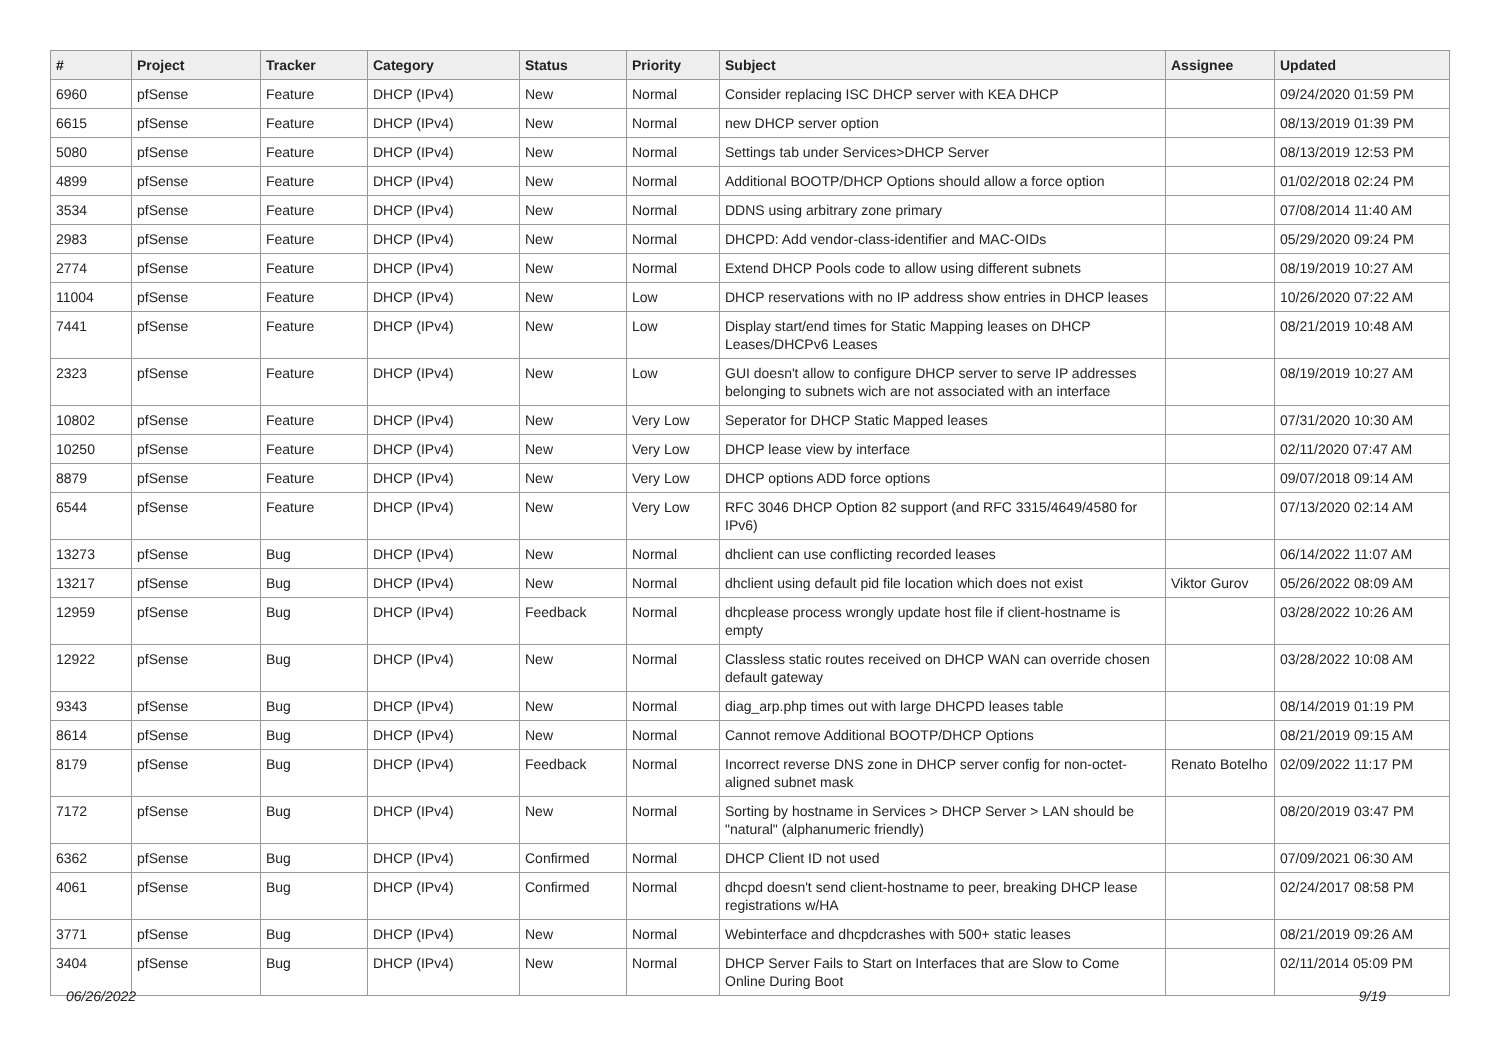| # | Project | Tracker | Category | Status | Priority | Subject | Assignee | Updated |
| --- | --- | --- | --- | --- | --- | --- | --- | --- |
| 6960 | pfSense | Feature | DHCP (IPv4) | New | Normal | Consider replacing ISC DHCP server with KEA DHCP | | 09/24/2020 01:59 PM |
| 6615 | pfSense | Feature | DHCP (IPv4) | New | Normal | new DHCP server option | | 08/13/2019 01:39 PM |
| 5080 | pfSense | Feature | DHCP (IPv4) | New | Normal | Settings tab under Services>DHCP Server | | 08/13/2019 12:53 PM |
| 4899 | pfSense | Feature | DHCP (IPv4) | New | Normal | Additional BOOTP/DHCP Options should allow a force option | | 01/02/2018 02:24 PM |
| 3534 | pfSense | Feature | DHCP (IPv4) | New | Normal | DDNS using arbitrary zone primary | | 07/08/2014 11:40 AM |
| 2983 | pfSense | Feature | DHCP (IPv4) | New | Normal | DHCPD: Add vendor-class-identifier and MAC-OIDs | | 05/29/2020 09:24 PM |
| 2774 | pfSense | Feature | DHCP (IPv4) | New | Normal | Extend DHCP Pools code to allow using different subnets | | 08/19/2019 10:27 AM |
| 11004 | pfSense | Feature | DHCP (IPv4) | New | Low | DHCP reservations with no IP address show entries in DHCP leases | | 10/26/2020 07:22 AM |
| 7441 | pfSense | Feature | DHCP (IPv4) | New | Low | Display start/end times for Static Mapping leases on DHCP Leases/DHCPv6 Leases | | 08/21/2019 10:48 AM |
| 2323 | pfSense | Feature | DHCP (IPv4) | New | Low | GUI doesn't allow to configure DHCP server to serve IP addresses belonging to subnets wich are not associated with an interface | | 08/19/2019 10:27 AM |
| 10802 | pfSense | Feature | DHCP (IPv4) | New | Very Low | Seperator for DHCP Static Mapped leases | | 07/31/2020 10:30 AM |
| 10250 | pfSense | Feature | DHCP (IPv4) | New | Very Low | DHCP lease view by interface | | 02/11/2020 07:47 AM |
| 8879 | pfSense | Feature | DHCP (IPv4) | New | Very Low | DHCP options ADD force options | | 09/07/2018 09:14 AM |
| 6544 | pfSense | Feature | DHCP (IPv4) | New | Very Low | RFC 3046 DHCP Option 82 support (and RFC 3315/4649/4580 for IPv6) | | 07/13/2020 02:14 AM |
| 13273 | pfSense | Bug | DHCP (IPv4) | New | Normal | dhclient can use conflicting recorded leases | | 06/14/2022 11:07 AM |
| 13217 | pfSense | Bug | DHCP (IPv4) | New | Normal | dhclient using default pid file location which does not exist | Viktor Gurov | 05/26/2022 08:09 AM |
| 12959 | pfSense | Bug | DHCP (IPv4) | Feedback | Normal | dhcplease process wrongly update host file if client-hostname is empty | | 03/28/2022 10:26 AM |
| 12922 | pfSense | Bug | DHCP (IPv4) | New | Normal | Classless static routes received on DHCP WAN can override chosen default gateway | | 03/28/2022 10:08 AM |
| 9343 | pfSense | Bug | DHCP (IPv4) | New | Normal | diag_arp.php times out with large DHCPD leases table | | 08/14/2019 01:19 PM |
| 8614 | pfSense | Bug | DHCP (IPv4) | New | Normal | Cannot remove Additional BOOTP/DHCP Options | | 08/21/2019 09:15 AM |
| 8179 | pfSense | Bug | DHCP (IPv4) | Feedback | Normal | Incorrect reverse DNS zone in DHCP server config for non-octet-aligned subnet mask | Renato Botelho | 02/09/2022 11:17 PM |
| 7172 | pfSense | Bug | DHCP (IPv4) | New | Normal | Sorting by hostname in Services > DHCP Server > LAN should be "natural" (alphanumeric friendly) | | 08/20/2019 03:47 PM |
| 6362 | pfSense | Bug | DHCP (IPv4) | Confirmed | Normal | DHCP Client ID not used | | 07/09/2021 06:30 AM |
| 4061 | pfSense | Bug | DHCP (IPv4) | Confirmed | Normal | dhcpd doesn't send client-hostname to peer, breaking DHCP lease registrations w/HA | | 02/24/2017 08:58 PM |
| 3771 | pfSense | Bug | DHCP (IPv4) | New | Normal | Webinterface and dhcpdcrashes with 500+ static leases | | 08/21/2019 09:26 AM |
| 3404 | pfSense | Bug | DHCP (IPv4) | New | Normal | DHCP Server Fails to Start on Interfaces that are Slow to Come Online During Boot | | 02/11/2014 05:09 PM |
06/26/2022 9/19